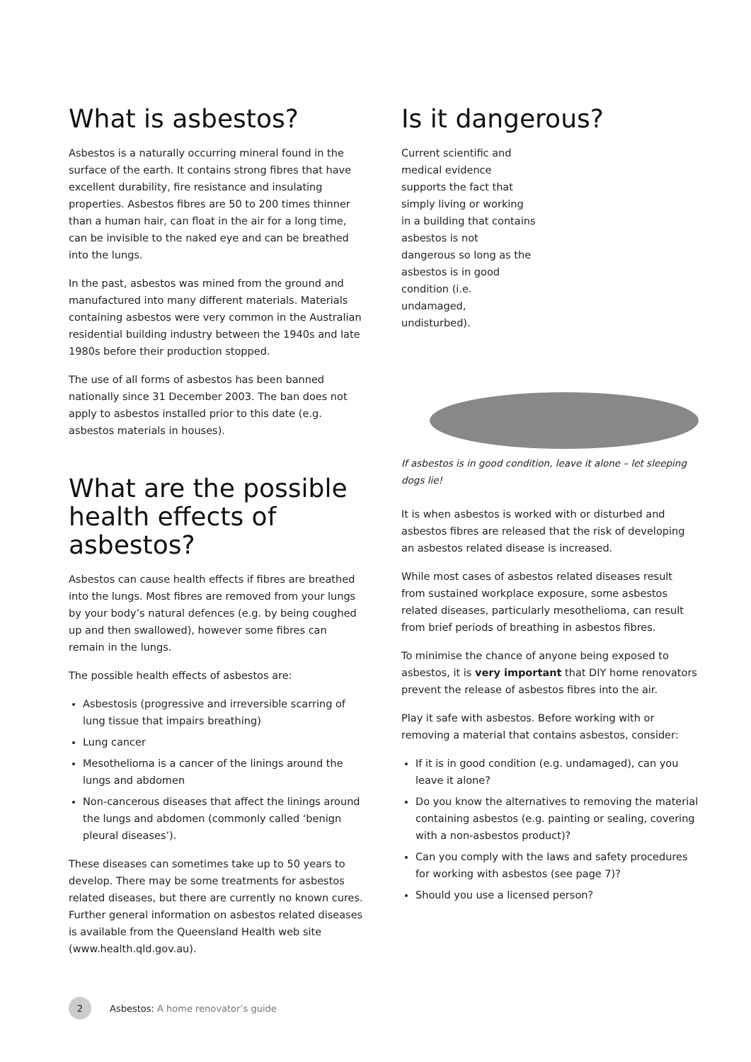What is asbestos?
Asbestos is a naturally occurring mineral found in the surface of the earth. It contains strong fibres that have excellent durability, fire resistance and insulating properties. Asbestos fibres are 50 to 200 times thinner than a human hair, can float in the air for a long time, can be invisible to the naked eye and can be breathed into the lungs.
In the past, asbestos was mined from the ground and manufactured into many different materials. Materials containing asbestos were very common in the Australian residential building industry between the 1940s and late 1980s before their production stopped.
The use of all forms of asbestos has been banned nationally since 31 December 2003. The ban does not apply to asbestos installed prior to this date (e.g. asbestos materials in houses).
What are the possible health effects of asbestos?
Asbestos can cause health effects if fibres are breathed into the lungs. Most fibres are removed from your lungs by your body’s natural defences (e.g. by being coughed up and then swallowed), however some fibres can remain in the lungs.
The possible health effects of asbestos are:
Asbestosis (progressive and irreversible scarring of lung tissue that impairs breathing)
Lung cancer
Mesothelioma is a cancer of the linings around the lungs and abdomen
Non-cancerous diseases that affect the linings around the lungs and abdomen (commonly called ‘benign pleural diseases’).
These diseases can sometimes take up to 50 years to develop. There may be some treatments for asbestos related diseases, but there are currently no known cures. Further general information on asbestos related diseases is available from the Queensland Health web site (www.health.qld.gov.au).
Is it dangerous?
Current scientific and medical evidence supports the fact that simply living or working in a building that contains asbestos is not dangerous so long as the asbestos is in good condition (i.e. undamaged, undisturbed).
If asbestos is in good condition, leave it alone – let sleeping dogs lie!
It is when asbestos is worked with or disturbed and asbestos fibres are released that the risk of developing an asbestos related disease is increased.
While most cases of asbestos related diseases result from sustained workplace exposure, some asbestos related diseases, particularly mesothelioma, can result from brief periods of breathing in asbestos fibres.
To minimise the chance of anyone being exposed to asbestos, it is very important that DIY home renovators prevent the release of asbestos fibres into the air.
Play it safe with asbestos. Before working with or removing a material that contains asbestos, consider:
If it is in good condition (e.g. undamaged), can you leave it alone?
Do you know the alternatives to removing the material containing asbestos (e.g. painting or sealing, covering with a non-asbestos product)?
Can you comply with the laws and safety procedures for working with asbestos (see page 7)?
Should you use a licensed person?
2
Asbestos: A home renovator’s guide